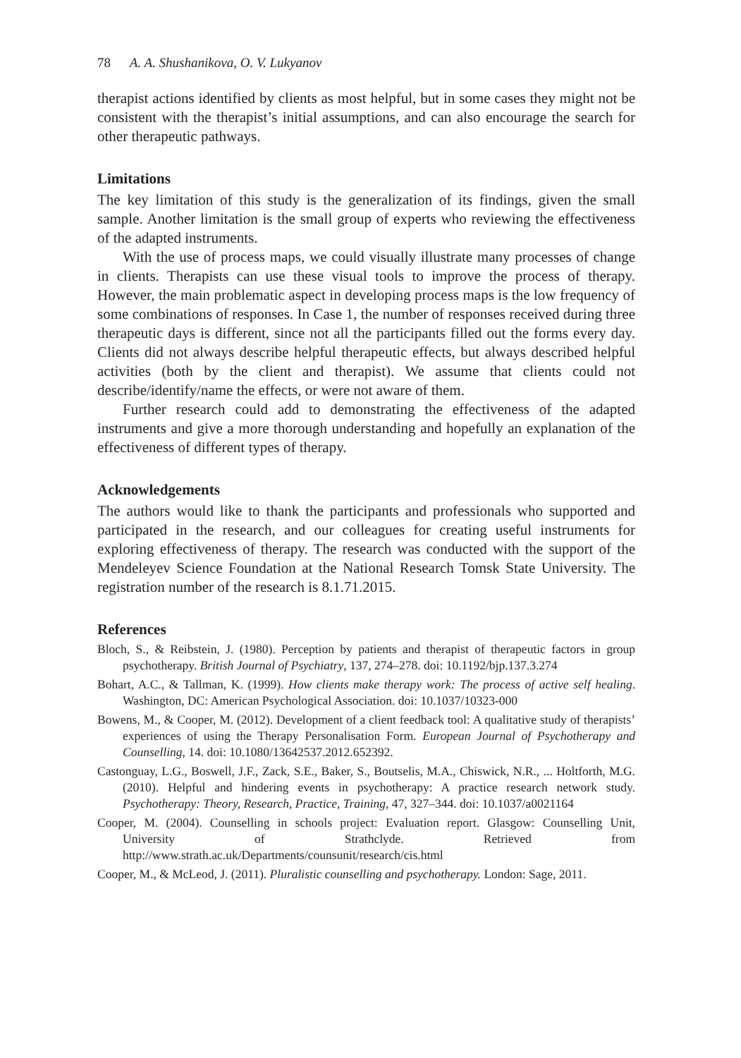78 A. A. Shushanikova, O. V. Lukyanov
therapist actions identified by clients as most helpful, but in some cases they might not be consistent with the therapist’s initial assumptions, and can also encourage the search for other therapeutic pathways.
Limitations
The key limitation of this study is the generalization of its findings, given the small sample. Another limitation is the small group of experts who reviewing the effectiveness of the adapted instruments.
With the use of process maps, we could visually illustrate many processes of change in clients. Therapists can use these visual tools to improve the process of therapy. However, the main problematic aspect in developing process maps is the low frequency of some combinations of responses. In Case 1, the number of responses received during three therapeutic days is different, since not all the participants filled out the forms every day. Clients did not always describe helpful therapeutic effects, but always described helpful activities (both by the client and therapist). We assume that clients could not describe/identify/name the effects, or were not aware of them.
Further research could add to demonstrating the effectiveness of the adapted instruments and give a more thorough understanding and hopefully an explanation of the effectiveness of different types of therapy.
Acknowledgements
The authors would like to thank the participants and professionals who supported and participated in the research, and our colleagues for creating useful instruments for exploring effectiveness of therapy. The research was conducted with the support of the Mendeleyev Science Foundation at the National Research Tomsk State University. The registration number of the research is 8.1.71.2015.
References
Bloch, S., & Reibstein, J. (1980). Perception by patients and therapist of therapeutic factors in group psychotherapy. British Journal of Psychiatry, 137, 274–278. doi: 10.1192/bjp.137.3.274
Bohart, A.C., & Tallman, K. (1999). How clients make therapy work: The process of active self healing. Washington, DC: American Psychological Association. doi: 10.1037/10323-000
Bowens, M., & Cooper, M. (2012). Development of a client feedback tool: A qualitative study of therapists’ experiences of using the Therapy Personalisation Form. European Journal of Psychotherapy and Counselling, 14. doi: 10.1080/13642537.2012.652392.
Castonguay, L.G., Boswell, J.F., Zack, S.E., Baker, S., Boutselis, M.A., Chiswick, N.R., ... Holtforth, M.G. (2010). Helpful and hindering events in psychotherapy: A practice research network study. Psychotherapy: Theory, Research, Practice, Training, 47, 327–344. doi: 10.1037/a0021164
Cooper, M. (2004). Counselling in schools project: Evaluation report. Glasgow: Counselling Unit, University of Strathclyde. Retrieved from http://www.strath.ac.uk/Departments/counsunit/research/cis.html
Cooper, M., & McLeod, J. (2011). Pluralistic counselling and psychotherapy. London: Sage, 2011.